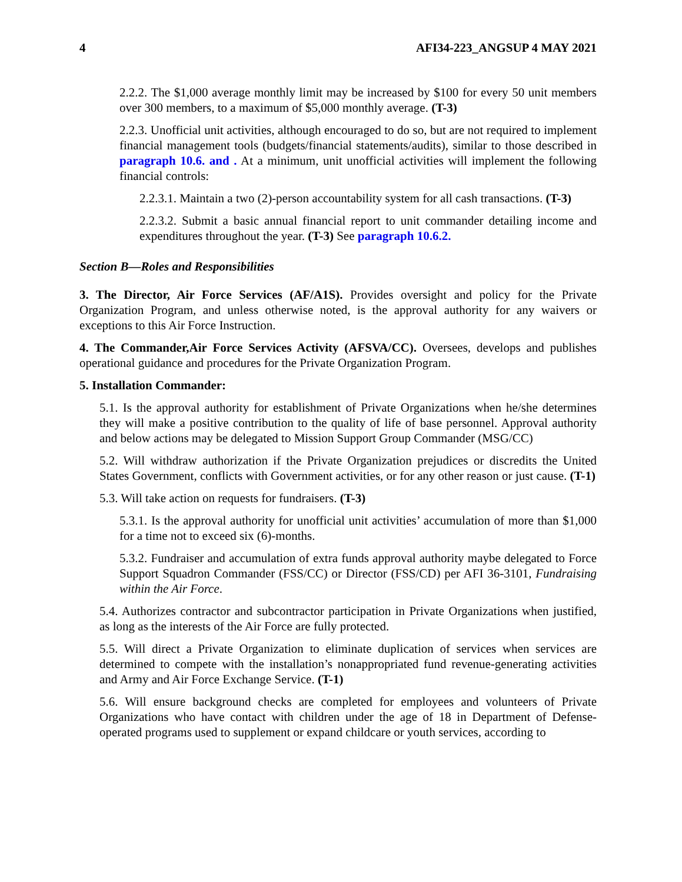4 AFI34-223_ANGSUP 4 MAY 2021
2.2.2. The $1,000 average monthly limit may be increased by $100 for every 50 unit members over 300 members, to a maximum of $5,000 monthly average. (T-3)
2.2.3. Unofficial unit activities, although encouraged to do so, but are not required to implement financial management tools (budgets/financial statements/audits), similar to those described in paragraph 10.6. and . At a minimum, unit unofficial activities will implement the following financial controls:
2.2.3.1. Maintain a two (2)-person accountability system for all cash transactions. (T-3)
2.2.3.2. Submit a basic annual financial report to unit commander detailing income and expenditures throughout the year. (T-3) See paragraph 10.6.2.
Section B—Roles and Responsibilities
3. The Director, Air Force Services (AF/A1S). Provides oversight and policy for the Private Organization Program, and unless otherwise noted, is the approval authority for any waivers or exceptions to this Air Force Instruction.
4. The Commander,Air Force Services Activity (AFSVA/CC). Oversees, develops and publishes operational guidance and procedures for the Private Organization Program.
5. Installation Commander:
5.1. Is the approval authority for establishment of Private Organizations when he/she determines they will make a positive contribution to the quality of life of base personnel. Approval authority and below actions may be delegated to Mission Support Group Commander (MSG/CC)
5.2. Will withdraw authorization if the Private Organization prejudices or discredits the United States Government, conflicts with Government activities, or for any other reason or just cause. (T-1)
5.3. Will take action on requests for fundraisers. (T-3)
5.3.1. Is the approval authority for unofficial unit activities’ accumulation of more than $1,000 for a time not to exceed six (6)-months.
5.3.2. Fundraiser and accumulation of extra funds approval authority maybe delegated to Force Support Squadron Commander (FSS/CC) or Director (FSS/CD) per AFI 36-3101, Fundraising within the Air Force.
5.4. Authorizes contractor and subcontractor participation in Private Organizations when justified, as long as the interests of the Air Force are fully protected.
5.5. Will direct a Private Organization to eliminate duplication of services when services are determined to compete with the installation’s nonappropriated fund revenue-generating activities and Army and Air Force Exchange Service. (T-1)
5.6. Will ensure background checks are completed for employees and volunteers of Private Organizations who have contact with children under the age of 18 in Department of Defense-operated programs used to supplement or expand childcare or youth services, according to